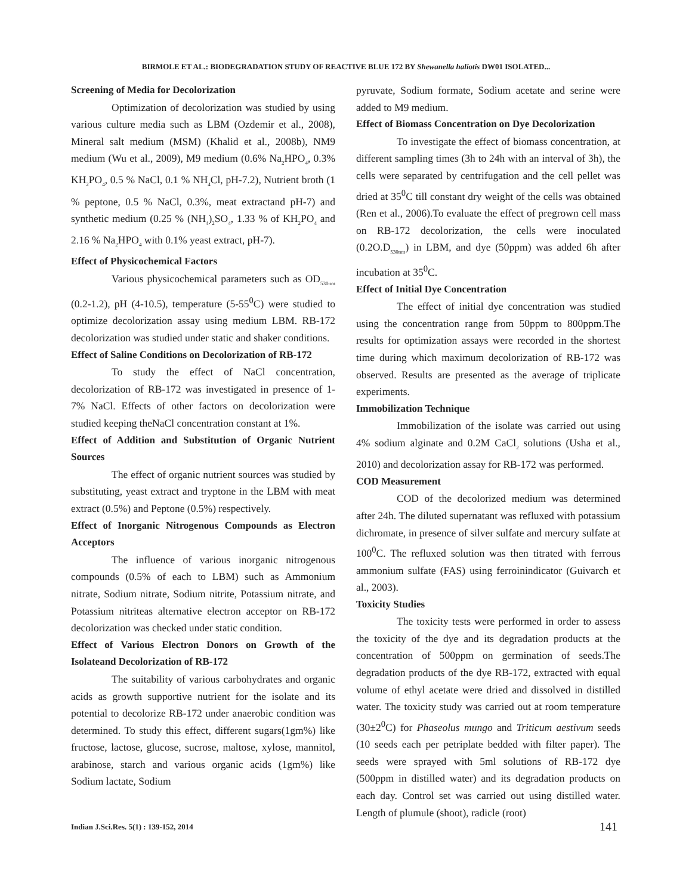BIRMOLE ET AL.: BIODEGRADATION STUDY OF REACTIVE BLUE 172 BY Shewanella haliotis DW01 ISOLATED...
Screening of Media for Decolorization
Optimization of decolorization was studied by using various culture media such as LBM (Ozdemir et al., 2008), Mineral salt medium (MSM) (Khalid et al., 2008b), NM9 medium (Wu et al., 2009), M9 medium (0.6% Na<sub>2</sub>HPO<sub>4</sub>, 0.3% KH<sub>2</sub>PO<sub>4</sub>, 0.5 % NaCl, 0.1 % NH<sub>4</sub>Cl, pH-7.2), Nutrient broth (1 % peptone, 0.5 % NaCl, 0.3%, meat extractand pH-7) and synthetic medium (0.25 % (NH<sub>4</sub>)<sub>2</sub>SO<sub>4</sub>, 1.33 % of KH<sub>2</sub>PO<sub>4</sub> and 2.16 % Na<sub>2</sub>HPO<sub>4</sub> with 0.1% yeast extract, pH-7).
Effect of Physicochemical Factors
Various physicochemical parameters such as OD<sub>530nm</sub> (0.2-1.2), pH (4-10.5), temperature (5-55<sup>0</sup>C) were studied to optimize decolorization assay using medium LBM. RB-172 decolorization was studied under static and shaker conditions.
Effect of Saline Conditions on Decolorization of RB-172
To study the effect of NaCl concentration, decolorization of RB-172 was investigated in presence of 1-7% NaCl. Effects of other factors on decolorization were studied keeping theNaCl concentration constant at 1%.
Effect of Addition and Substitution of Organic Nutrient Sources
The effect of organic nutrient sources was studied by substituting, yeast extract and tryptone in the LBM with meat extract (0.5%) and Peptone (0.5%) respectively.
Effect of Inorganic Nitrogenous Compounds as Electron Acceptors
The influence of various inorganic nitrogenous compounds (0.5% of each to LBM) such as Ammonium nitrate, Sodium nitrate, Sodium nitrite, Potassium nitrate, and Potassium nitriteas alternative electron acceptor on RB-172 decolorization was checked under static condition.
Effect of Various Electron Donors on Growth of the Isolateand Decolorization of RB-172
The suitability of various carbohydrates and organic acids as growth supportive nutrient for the isolate and its potential to decolorize RB-172 under anaerobic condition was determined. To study this effect, different sugars(1gm%) like fructose, lactose, glucose, sucrose, maltose, xylose, mannitol, arabinose, starch and various organic acids (1gm%) like Sodium lactate, Sodium
pyruvate, Sodium formate, Sodium acetate and serine were added to M9 medium.
Effect of Biomass Concentration on Dye Decolorization
To investigate the effect of biomass concentration, at different sampling times (3h to 24h with an interval of 3h), the cells were separated by centrifugation and the cell pellet was dried at 35<sup>0</sup>C till constant dry weight of the cells was obtained (Ren et al., 2006).To evaluate the effect of pregrown cell mass on RB-172 decolorization, the cells were inoculated (0.2O.D<sub>530nm</sub>) in LBM, and dye (50ppm) was added 6h after incubation at 35<sup>0</sup>C.
Effect of Initial Dye Concentration
The effect of initial dye concentration was studied using the concentration range from 50ppm to 800ppm.The results for optimization assays were recorded in the shortest time during which maximum decolorization of RB-172 was observed. Results are presented as the average of triplicate experiments.
Immobilization Technique
Immobilization of the isolate was carried out using 4% sodium alginate and 0.2M CaCl<sub>2</sub> solutions (Usha et al., 2010) and decolorization assay for RB-172 was performed.
COD Measurement
COD of the decolorized medium was determined after 24h. The diluted supernatant was refluxed with potassium dichromate, in presence of silver sulfate and mercury sulfate at 100<sup>0</sup>C. The refluxed solution was then titrated with ferrous ammonium sulfate (FAS) using ferroinindicator (Guivarch et al., 2003).
Toxicity Studies
The toxicity tests were performed in order to assess the toxicity of the dye and its degradation products at the concentration of 500ppm on germination of seeds.The degradation products of the dye RB-172, extracted with equal volume of ethyl acetate were dried and dissolved in distilled water. The toxicity study was carried out at room temperature (30±2<sup>0</sup>C) for Phaseolus mungo and Triticum aestivum seeds (10 seeds each per petriplate bedded with filter paper). The seeds were sprayed with 5ml solutions of RB-172 dye (500ppm in distilled water) and its degradation products on each day. Control set was carried out using distilled water. Length of plumule (shoot), radicle (root)
Indian J.Sci.Res. 5(1) : 139-152, 2014
141